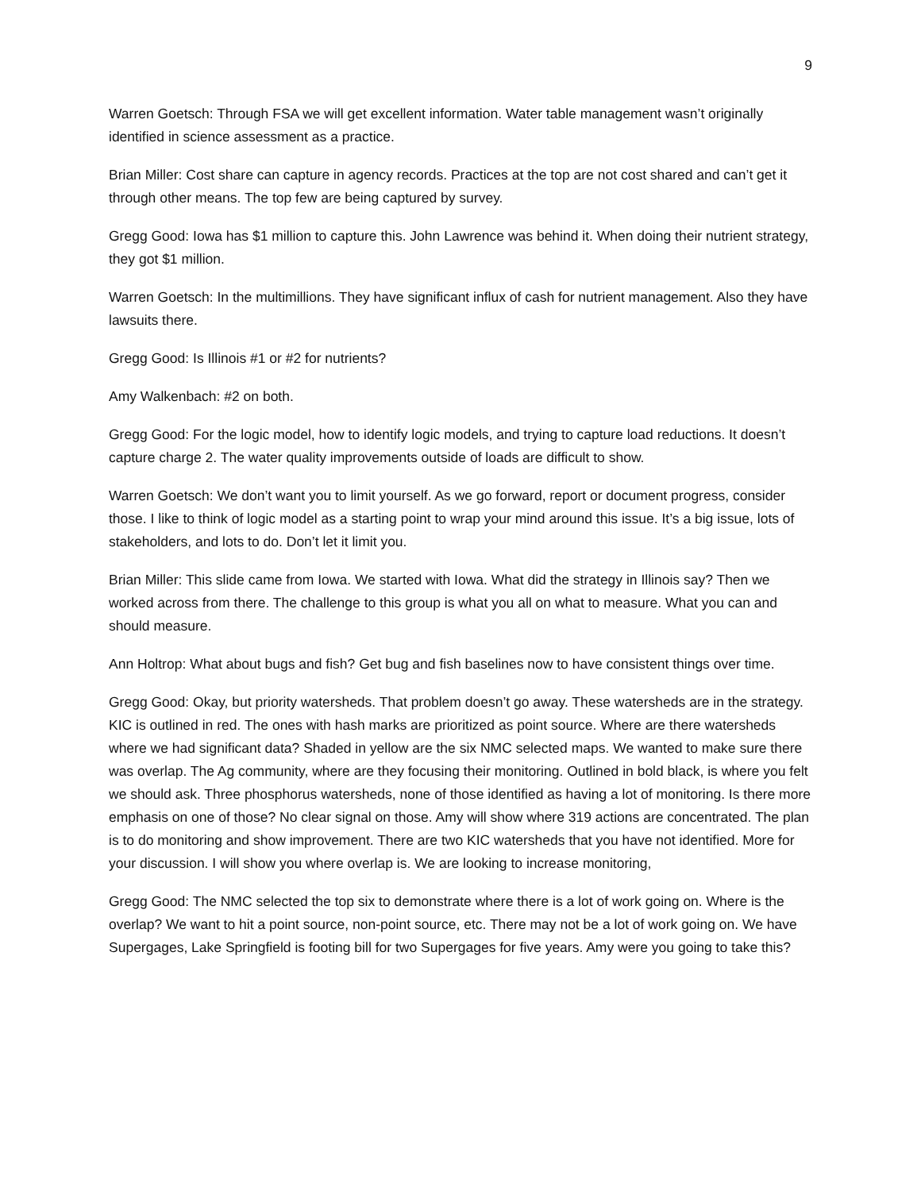9
Warren Goetsch: Through FSA we will get excellent information. Water table management wasn’t originally identified in science assessment as a practice.
Brian Miller: Cost share can capture in agency records. Practices at the top are not cost shared and can’t get it through other means. The top few are being captured by survey.
Gregg Good: Iowa has $1 million to capture this. John Lawrence was behind it. When doing their nutrient strategy, they got $1 million.
Warren Goetsch: In the multimillions. They have significant influx of cash for nutrient management. Also they have lawsuits there.
Gregg Good: Is Illinois #1 or #2 for nutrients?
Amy Walkenbach: #2 on both.
Gregg Good: For the logic model, how to identify logic models, and trying to capture load reductions. It doesn’t capture charge 2. The water quality improvements outside of loads are difficult to show.
Warren Goetsch: We don’t want you to limit yourself. As we go forward, report or document progress, consider those. I like to think of logic model as a starting point to wrap your mind around this issue. It’s a big issue, lots of stakeholders, and lots to do. Don’t let it limit you.
Brian Miller: This slide came from Iowa. We started with Iowa. What did the strategy in Illinois say? Then we worked across from there. The challenge to this group is what you all on what to measure. What you can and should measure.
Ann Holtrop: What about bugs and fish? Get bug and fish baselines now to have consistent things over time.
Gregg Good: Okay, but priority watersheds. That problem doesn’t go away. These watersheds are in the strategy. KIC is outlined in red. The ones with hash marks are prioritized as point source. Where are there watersheds where we had significant data? Shaded in yellow are the six NMC selected maps. We wanted to make sure there was overlap. The Ag community, where are they focusing their monitoring. Outlined in bold black, is where you felt we should ask. Three phosphorus watersheds, none of those identified as having a lot of monitoring. Is there more emphasis on one of those? No clear signal on those. Amy will show where 319 actions are concentrated. The plan is to do monitoring and show improvement. There are two KIC watersheds that you have not identified. More for your discussion. I will show you where overlap is. We are looking to increase monitoring,
Gregg Good: The NMC selected the top six to demonstrate where there is a lot of work going on. Where is the overlap? We want to hit a point source, non-point source, etc. There may not be a lot of work going on. We have Supergages, Lake Springfield is footing bill for two Supergages for five years. Amy were you going to take this?